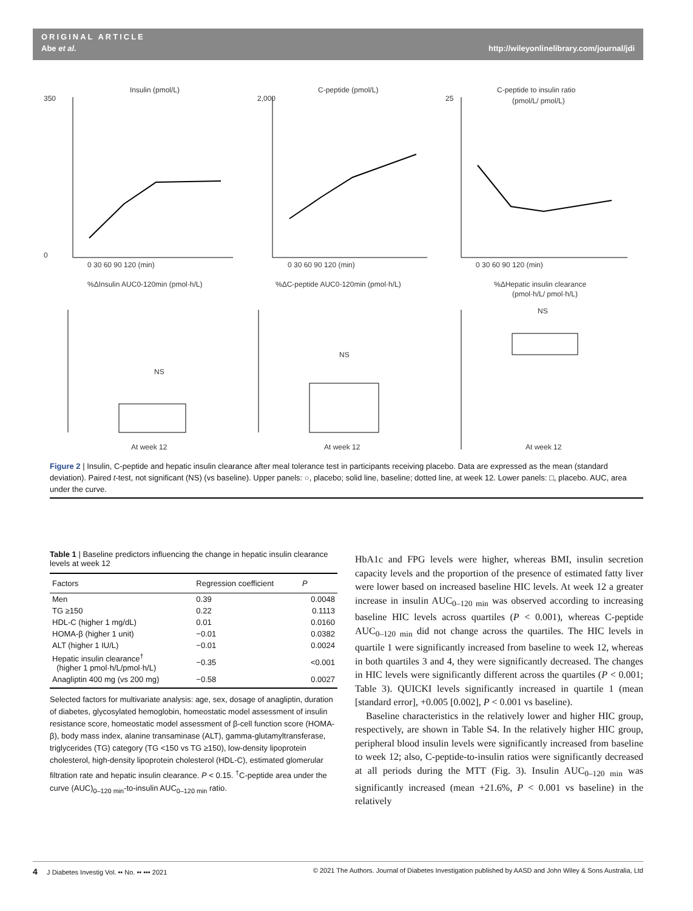ORIGINAL ARTICLE
Abe et al. http://wileyonlinelibrary.com/journal/jdi
Insulin (pmol/L)
C-peptide (pmol/L)
C-peptide to insulin ratio
(pmol/L/ pmol/L)
350
0
2,000
25
0 30 60 90 120 (min)
0 30 60 90 120 (min)
0 30 60 90 120 (min)
%ΔInsulin AUC0-120min (pmol·h/L)
%ΔC-peptide AUC0-120min (pmol·h/L)
%ΔHepatic insulin clearance
(pmol·h/L/ pmol·h/L)
NS
NS
NS
At week 12
At week 12
At week 12
Figure 2 | Insulin, C-peptide and hepatic insulin clearance after meal tolerance test in participants receiving placebo. Data are expressed as the mean (standard deviation). Paired t-test, not significant (NS) (vs baseline). Upper panels: ○, placebo; solid line, baseline; dotted line, at week 12. Lower panels: □, placebo. AUC, area under the curve.
Table 1 | Baseline predictors influencing the change in hepatic insulin clearance levels at week 12
| Factors | Regression coefficient | P |
| --- | --- | --- |
| Men | 0.39 | 0.0048 |
| TG ≥150 | 0.22 | 0.1113 |
| HDL-C (higher 1 mg/dL) | 0.01 | 0.0160 |
| HOMA-β (higher 1 unit) | −0.01 | 0.0382 |
| ALT (higher 1 IU/L) | −0.01 | 0.0024 |
| Hepatic insulin clearance<sup>†</sup> (higher 1 pmol·h/L/pmol·h/L) | −0.35 | <0.001 |
| Anagliptin 400 mg (vs 200 mg) | −0.58 | 0.0027 |
Selected factors for multivariate analysis: age, sex, dosage of anagliptin, duration of diabetes, glycosylated hemoglobin, homeostatic model assessment of insulin resistance score, homeostatic model assessment of β-cell function score (HOMA-β), body mass index, alanine transaminase (ALT), gamma-glutamyltransferase, triglycerides (TG) category (TG <150 vs TG ≥150), low-density lipoprotein cholesterol, high-density lipoprotein cholesterol (HDL-C), estimated glomerular filtration rate and hepatic insulin clearance. P < 0.15. <sup>†</sup>C-peptide area under the curve (AUC)<sub>0–120 min</sub>-to-insulin AUC<sub>0–120 min</sub> ratio.
HbA1c and FPG levels were higher, whereas BMI, insulin secretion capacity levels and the proportion of the presence of estimated fatty liver were lower based on increased baseline HIC levels. At week 12 a greater increase in insulin AUC<sub>0–120 min</sub> was observed according to increasing baseline HIC levels across quartiles (P < 0.001), whereas C-peptide AUC<sub>0–120 min</sub> did not change across the quartiles. The HIC levels in quartile 1 were significantly increased from baseline to week 12, whereas in both quartiles 3 and 4, they were significantly decreased. The changes in HIC levels were significantly different across the quartiles (P < 0.001; Table 3). QUICKI levels significantly increased in quartile 1 (mean [standard error], +0.005 [0.002], P < 0.001 vs baseline).
Baseline characteristics in the relatively lower and higher HIC group, respectively, are shown in Table S4. In the relatively higher HIC group, peripheral blood insulin levels were significantly increased from baseline to week 12; also, C-peptide-to-insulin ratios were significantly decreased at all periods during the MTT (Fig. 3). Insulin AUC<sub>0–120 min</sub> was significantly increased (mean +21.6%, P < 0.001 vs baseline) in the relatively
4 J Diabetes Investig Vol. •• No. •• ••• 2021 © 2021 The Authors. Journal of Diabetes Investigation published by AASD and John Wiley & Sons Australia, Ltd